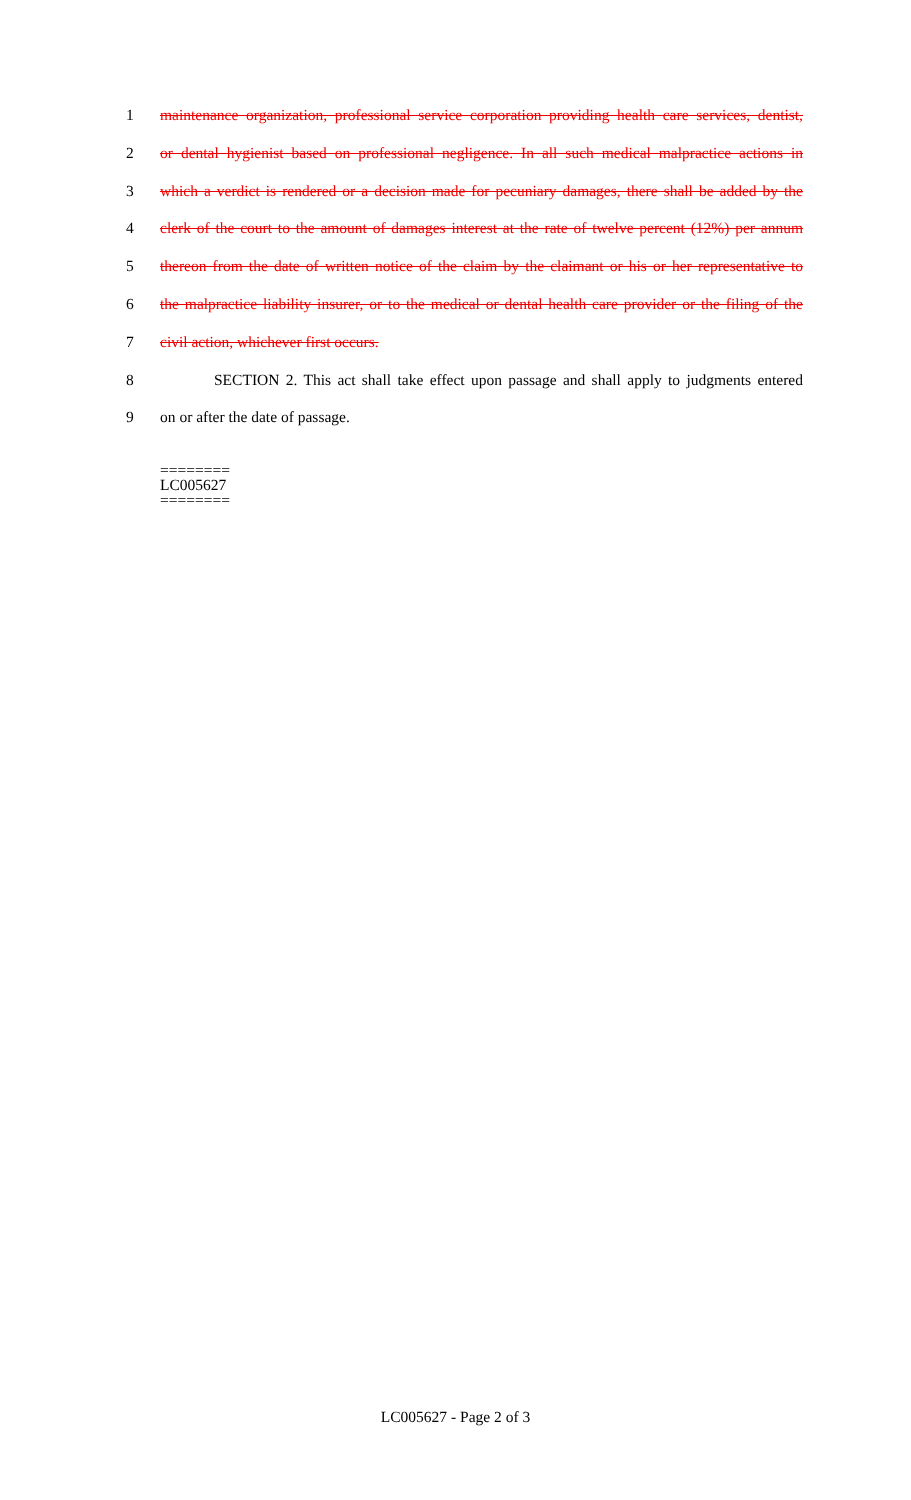1 maintenance organization, professional service corporation providing health care services, dentist,
2 or dental hygienist based on professional negligence. In all such medical malpractice actions in
3 which a verdict is rendered or a decision made for pecuniary damages, there shall be added by the
4 clerk of the court to the amount of damages interest at the rate of twelve percent (12%) per annum
5 thereon from the date of written notice of the claim by the claimant or his or her representative to
6 the malpractice liability insurer, or to the medical or dental health care provider or the filing of the
7 civil action, whichever first occurs.
8 SECTION 2. This act shall take effect upon passage and shall apply to judgments entered
9 on or after the date of passage.
========
LC005627
========
LC005627 - Page 2 of 3